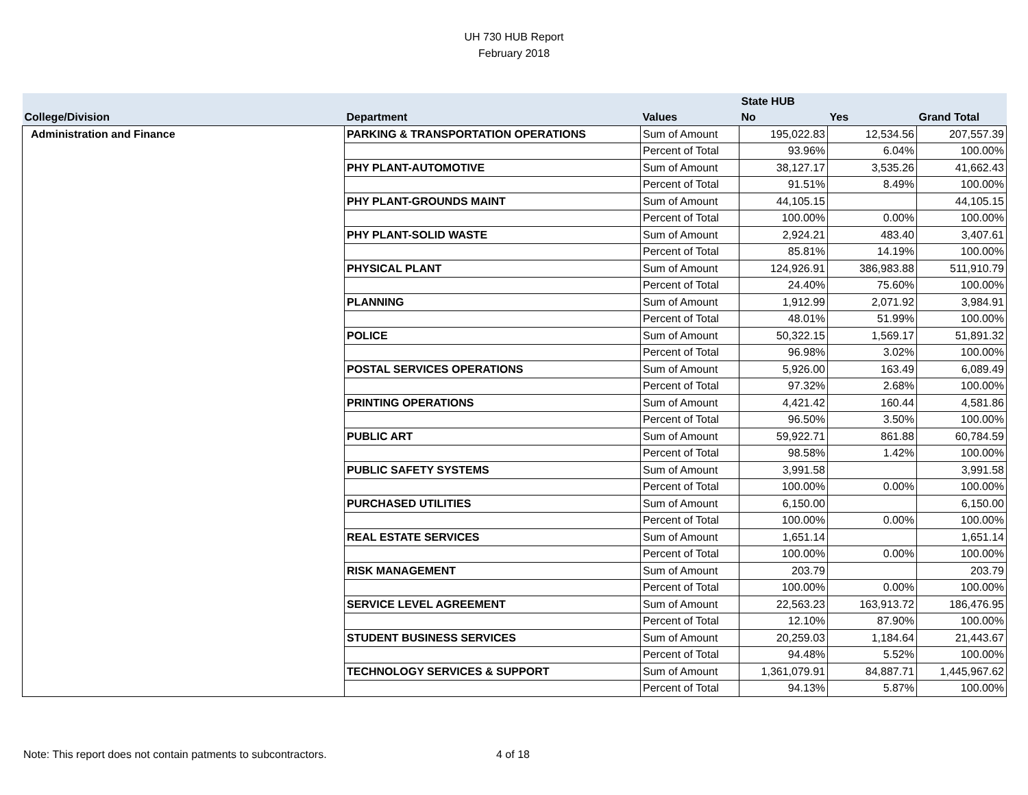UH 730 HUB Report
February 2018
| | | | State HUB | | |
| --- | --- | --- | --- | --- | --- |
| College/Division | Department | Values | No | Yes | Grand Total |
| Administration and Finance | PARKING & TRANSPORTATION OPERATIONS | Sum of Amount | 195,022.83 | 12,534.56 | 207,557.39 |
| | | Percent of Total | 93.96% | 6.04% | 100.00% |
| | PHY PLANT-AUTOMOTIVE | Sum of Amount | 38,127.17 | 3,535.26 | 41,662.43 |
| | | Percent of Total | 91.51% | 8.49% | 100.00% |
| | PHY PLANT-GROUNDS MAINT | Sum of Amount | 44,105.15 | | 44,105.15 |
| | | Percent of Total | 100.00% | 0.00% | 100.00% |
| | PHY PLANT-SOLID WASTE | Sum of Amount | 2,924.21 | 483.40 | 3,407.61 |
| | | Percent of Total | 85.81% | 14.19% | 100.00% |
| | PHYSICAL PLANT | Sum of Amount | 124,926.91 | 386,983.88 | 511,910.79 |
| | | Percent of Total | 24.40% | 75.60% | 100.00% |
| | PLANNING | Sum of Amount | 1,912.99 | 2,071.92 | 3,984.91 |
| | | Percent of Total | 48.01% | 51.99% | 100.00% |
| | POLICE | Sum of Amount | 50,322.15 | 1,569.17 | 51,891.32 |
| | | Percent of Total | 96.98% | 3.02% | 100.00% |
| | POSTAL SERVICES OPERATIONS | Sum of Amount | 5,926.00 | 163.49 | 6,089.49 |
| | | Percent of Total | 97.32% | 2.68% | 100.00% |
| | PRINTING OPERATIONS | Sum of Amount | 4,421.42 | 160.44 | 4,581.86 |
| | | Percent of Total | 96.50% | 3.50% | 100.00% |
| | PUBLIC ART | Sum of Amount | 59,922.71 | 861.88 | 60,784.59 |
| | | Percent of Total | 98.58% | 1.42% | 100.00% |
| | PUBLIC SAFETY SYSTEMS | Sum of Amount | 3,991.58 | | 3,991.58 |
| | | Percent of Total | 100.00% | 0.00% | 100.00% |
| | PURCHASED UTILITIES | Sum of Amount | 6,150.00 | | 6,150.00 |
| | | Percent of Total | 100.00% | 0.00% | 100.00% |
| | REAL ESTATE SERVICES | Sum of Amount | 1,651.14 | | 1,651.14 |
| | | Percent of Total | 100.00% | 0.00% | 100.00% |
| | RISK MANAGEMENT | Sum of Amount | 203.79 | | 203.79 |
| | | Percent of Total | 100.00% | 0.00% | 100.00% |
| | SERVICE LEVEL AGREEMENT | Sum of Amount | 22,563.23 | 163,913.72 | 186,476.95 |
| | | Percent of Total | 12.10% | 87.90% | 100.00% |
| | STUDENT BUSINESS SERVICES | Sum of Amount | 20,259.03 | 1,184.64 | 21,443.67 |
| | | Percent of Total | 94.48% | 5.52% | 100.00% |
| | TECHNOLOGY SERVICES & SUPPORT | Sum of Amount | 1,361,079.91 | 84,887.71 | 1,445,967.62 |
| | | Percent of Total | 94.13% | 5.87% | 100.00% |
Note: This report does not contain patments to subcontractors. 4 of 18